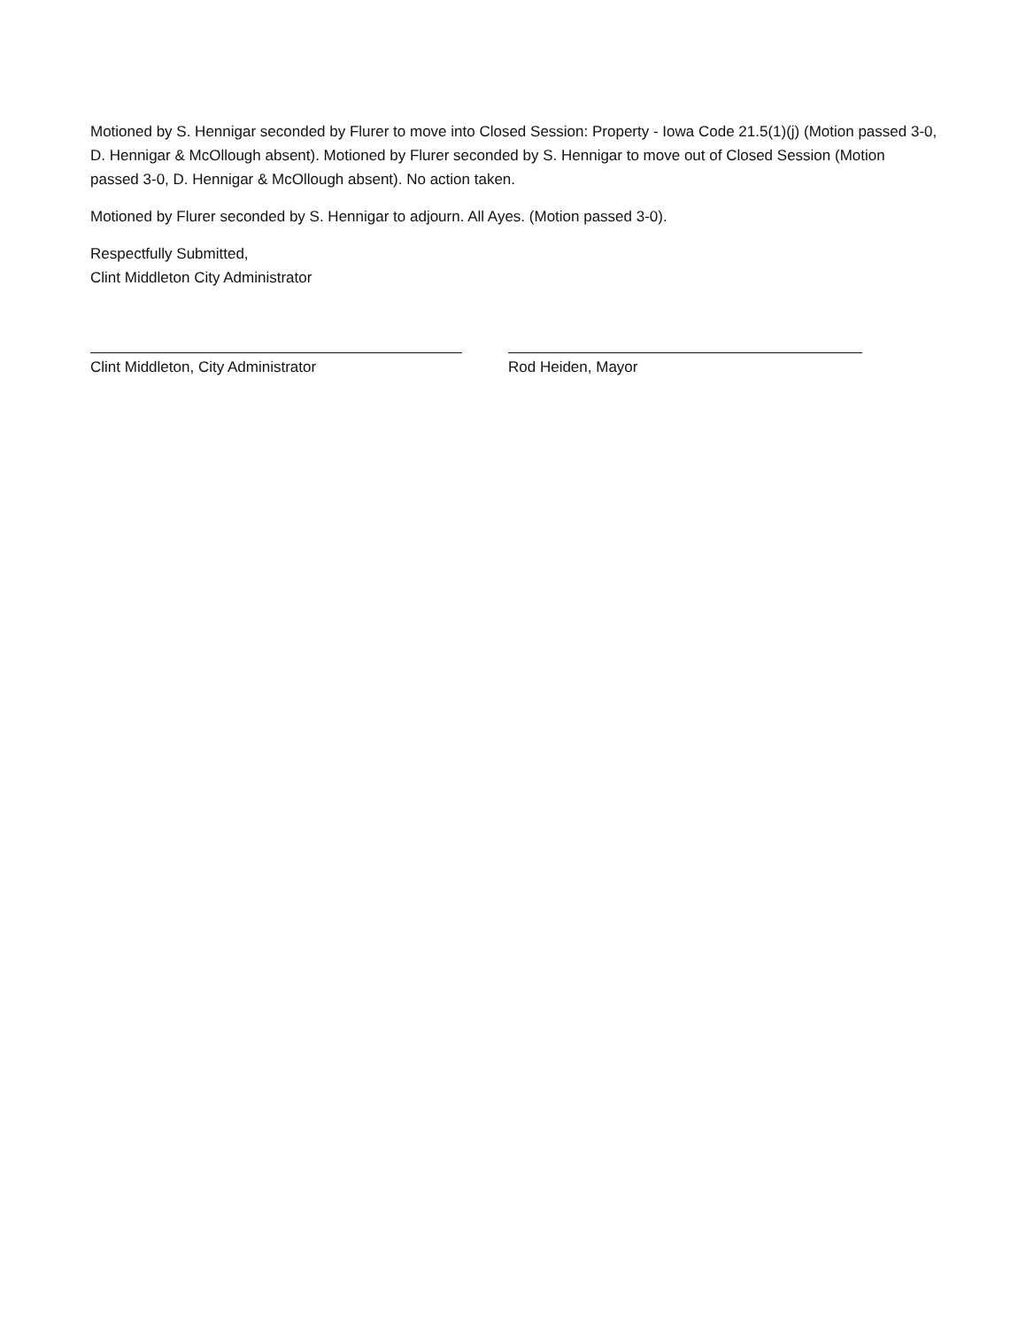Motioned by S. Hennigar seconded by Flurer to move into Closed Session: Property - Iowa Code 21.5(1)(j) (Motion passed 3-0, D. Hennigar & McOllough absent). Motioned by Flurer seconded by S. Hennigar to move out of Closed Session (Motion passed 3-0, D. Hennigar & McOllough absent). No action taken.
Motioned by Flurer seconded by S. Hennigar to adjourn. All Ayes. (Motion passed 3-0).
Respectfully Submitted,
Clint Middleton City Administrator
Clint Middleton, City Administrator Rod Heiden, Mayor